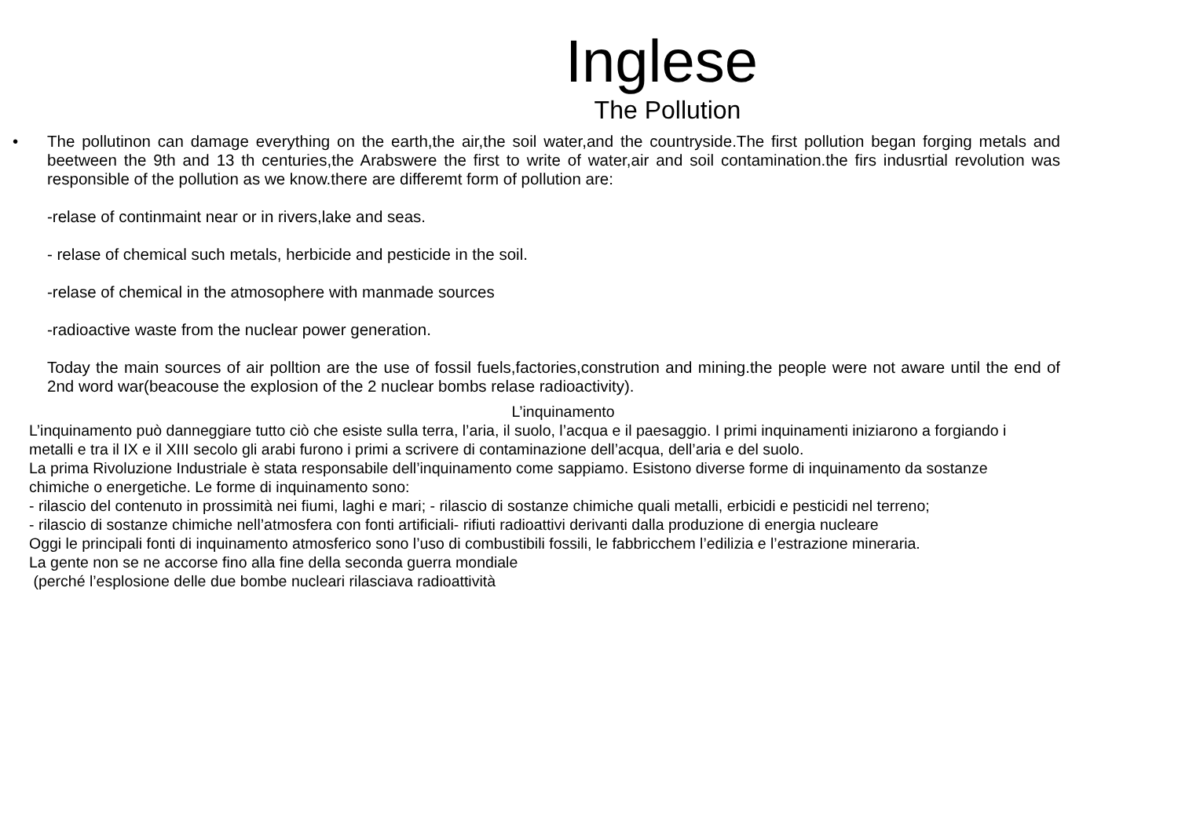Inglese
The Pollution
• The pollutinon can damage everything on the earth,the air,the soil water,and the countryside.The first pollution began forging metals and beetween the 9th and 13 th centuries,the Arabswere the first to write of water,air and soil contamination.the firs indusrtial revolution was responsible of the pollution as we know.there are differemt form of pollution are:
-relase of continmaint near or in rivers,lake and seas.
- relase of chemical such metals, herbicide and pesticide in the soil.
-relase of chemical in the atmosophere with manmade sources
-radioactive waste from the nuclear power generation.
Today the main sources of air polltion are the use of fossil fuels,factories,constrution and mining.the people were not aware until the end of 2nd word war(beacouse the explosion of the 2 nuclear bombs relase radioactivity).
L’inquinamento
L’inquinamento può danneggiare tutto ciò che esiste sulla terra, l’aria, il suolo, l’acqua e il paesaggio. I primi inquinamenti iniziarono a forgiando i metalli e tra il IX e il XIII secolo gli arabi furono i primi a scrivere di contaminazione dell’acqua, dell’aria e del suolo.
La prima Rivoluzione Industriale è stata responsabile dell’inquinamento come sappiamo. Esistono diverse forme di inquinamento da sostanze chimiche o energetiche. Le forme di inquinamento sono:
- rilascio del contenuto in prossimità nei fiumi, laghi e mari; - rilascio di sostanze chimiche quali metalli, erbicidi e pesticidi nel terreno;
- rilascio di sostanze chimiche nell’atmosfera con fonti artificiali- rifiuti radioattivi derivanti dalla produzione di energia nucleare
Oggi le principali fonti di inquinamento atmosferico sono l’uso di combustibili fossili, le fabbricchem l’edilizia e l’estrazione mineraria.
La gente non se ne accorse fino alla fine della seconda guerra mondiale
(perché l’esplosione delle due bombe nucleari rilasciava radioattività